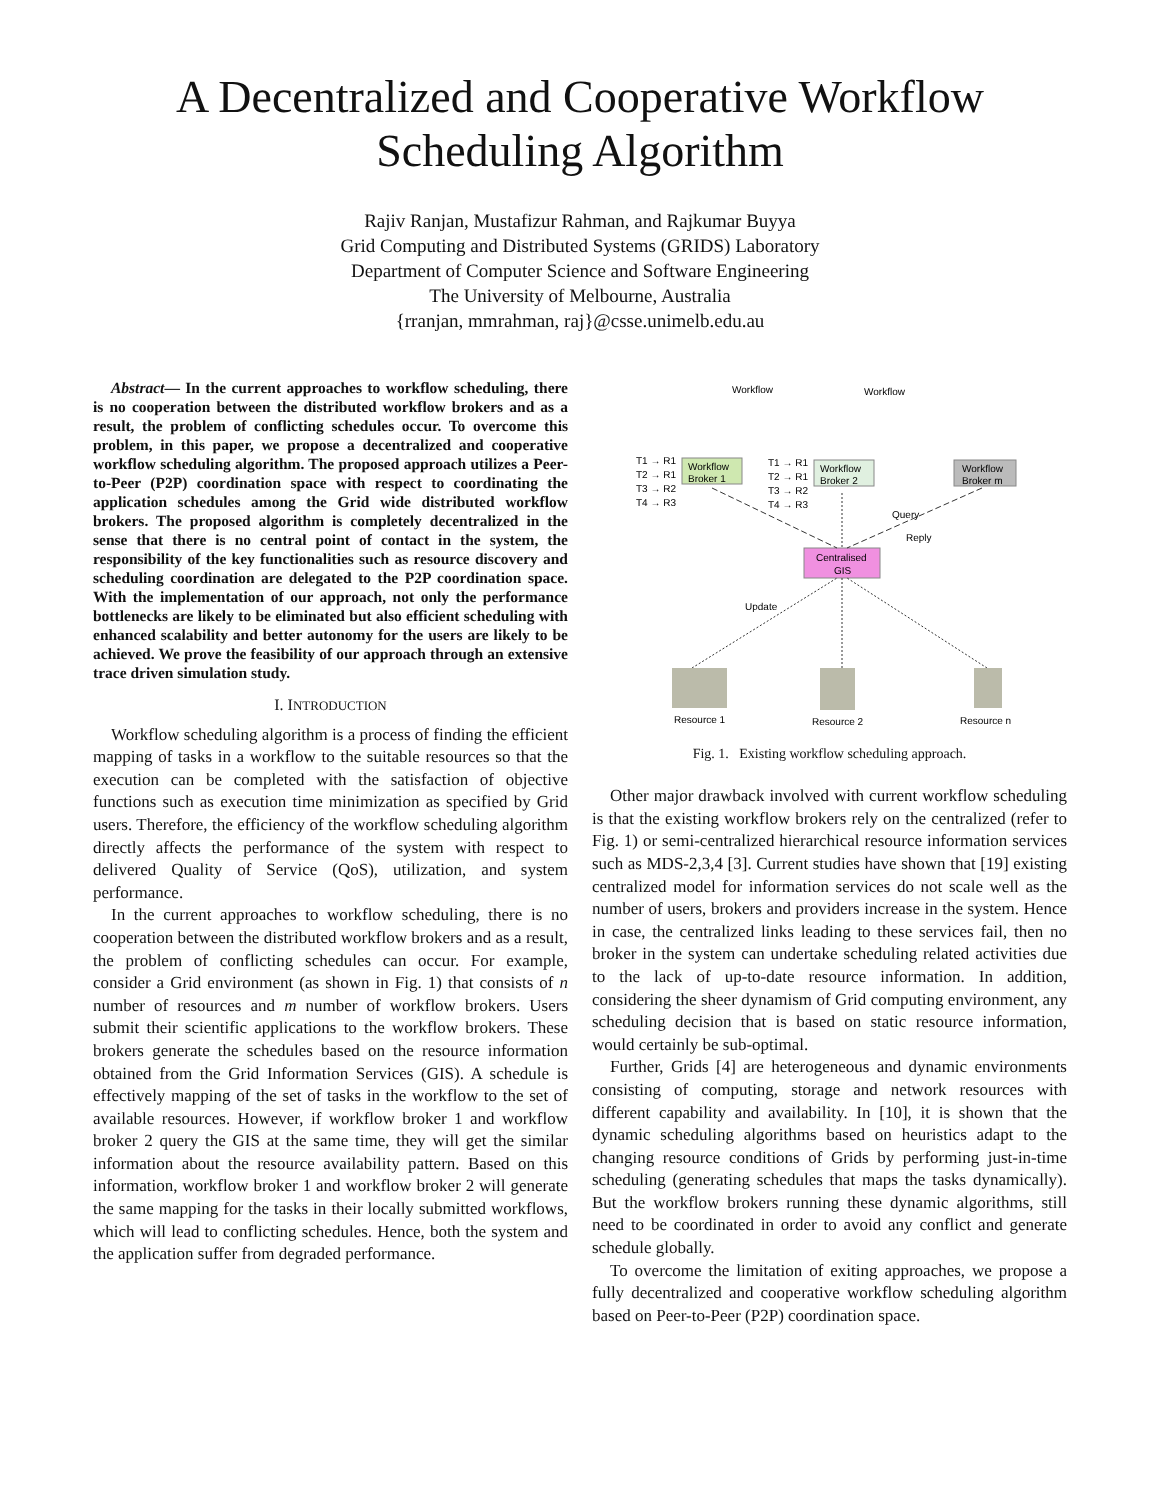A Decentralized and Cooperative Workflow
Scheduling Algorithm
Rajiv Ranjan, Mustafizur Rahman, and Rajkumar Buyya
Grid Computing and Distributed Systems (GRIDS) Laboratory
Department of Computer Science and Software Engineering
The University of Melbourne, Australia
{rranjan, mmrahman, raj}@csse.unimelb.edu.au
Abstract— In the current approaches to workflow scheduling, there is no cooperation between the distributed workflow brokers and as a result, the problem of conflicting schedules occur. To overcome this problem, in this paper, we propose a decentralized and cooperative workflow scheduling algorithm. The proposed approach utilizes a Peer-to-Peer (P2P) coordination space with respect to coordinating the application schedules among the Grid wide distributed workflow brokers. The proposed algorithm is completely decentralized in the sense that there is no central point of contact in the system, the responsibility of the key functionalities such as resource discovery and scheduling coordination are delegated to the P2P coordination space. With the implementation of our approach, not only the performance bottlenecks are likely to be eliminated but also efficient scheduling with enhanced scalability and better autonomy for the users are likely to be achieved. We prove the feasibility of our approach through an extensive trace driven simulation study.
I. INTRODUCTION
Workflow scheduling algorithm is a process of finding the efficient mapping of tasks in a workflow to the suitable resources so that the execution can be completed with the satisfaction of objective functions such as execution time minimization as specified by Grid users. Therefore, the efficiency of the workflow scheduling algorithm directly affects the performance of the system with respect to delivered Quality of Service (QoS), utilization, and system performance.
In the current approaches to workflow scheduling, there is no cooperation between the distributed workflow brokers and as a result, the problem of conflicting schedules can occur. For example, consider a Grid environment (as shown in Fig. 1) that consists of n number of resources and m number of workflow brokers. Users submit their scientific applications to the workflow brokers. These brokers generate the schedules based on the resource information obtained from the Grid Information Services (GIS). A schedule is effectively mapping of the set of tasks in the workflow to the set of available resources. However, if workflow broker 1 and workflow broker 2 query the GIS at the same time, they will get the similar information about the resource availability pattern. Based on this information, workflow broker 1 and workflow broker 2 will generate the same mapping for the tasks in their locally submitted workflows, which will lead to conflicting schedules. Hence, both the system and the application suffer from degraded performance.
Workflow
Workflow
Workflow
Broker 1
Workflow
Broker 2
Workflow
Broker m
T1 → R1
T2 → R1
T3 → R2
T4 → R3
T1 → R1
T2 → R1
T3 → R2
T4 → R3
Centralised
GIS
Query
Reply
Update
Resource 1
Resource 2
Resource n
Fig. 1. Existing workflow scheduling approach.
Other major drawback involved with current workflow scheduling is that the existing workflow brokers rely on the centralized (refer to Fig. 1) or semi-centralized hierarchical resource information services such as MDS-2,3,4 [3]. Current studies have shown that [19] existing centralized model for information services do not scale well as the number of users, brokers and providers increase in the system. Hence in case, the centralized links leading to these services fail, then no broker in the system can undertake scheduling related activities due to the lack of up-to-date resource information. In addition, considering the sheer dynamism of Grid computing environment, any scheduling decision that is based on static resource information, would certainly be sub-optimal.
Further, Grids [4] are heterogeneous and dynamic environments consisting of computing, storage and network resources with different capability and availability. In [10], it is shown that the dynamic scheduling algorithms based on heuristics adapt to the changing resource conditions of Grids by performing just-in-time scheduling (generating schedules that maps the tasks dynamically). But the workflow brokers running these dynamic algorithms, still need to be coordinated in order to avoid any conflict and generate schedule globally.
To overcome the limitation of exiting approaches, we propose a fully decentralized and cooperative workflow scheduling algorithm based on Peer-to-Peer (P2P) coordination space.